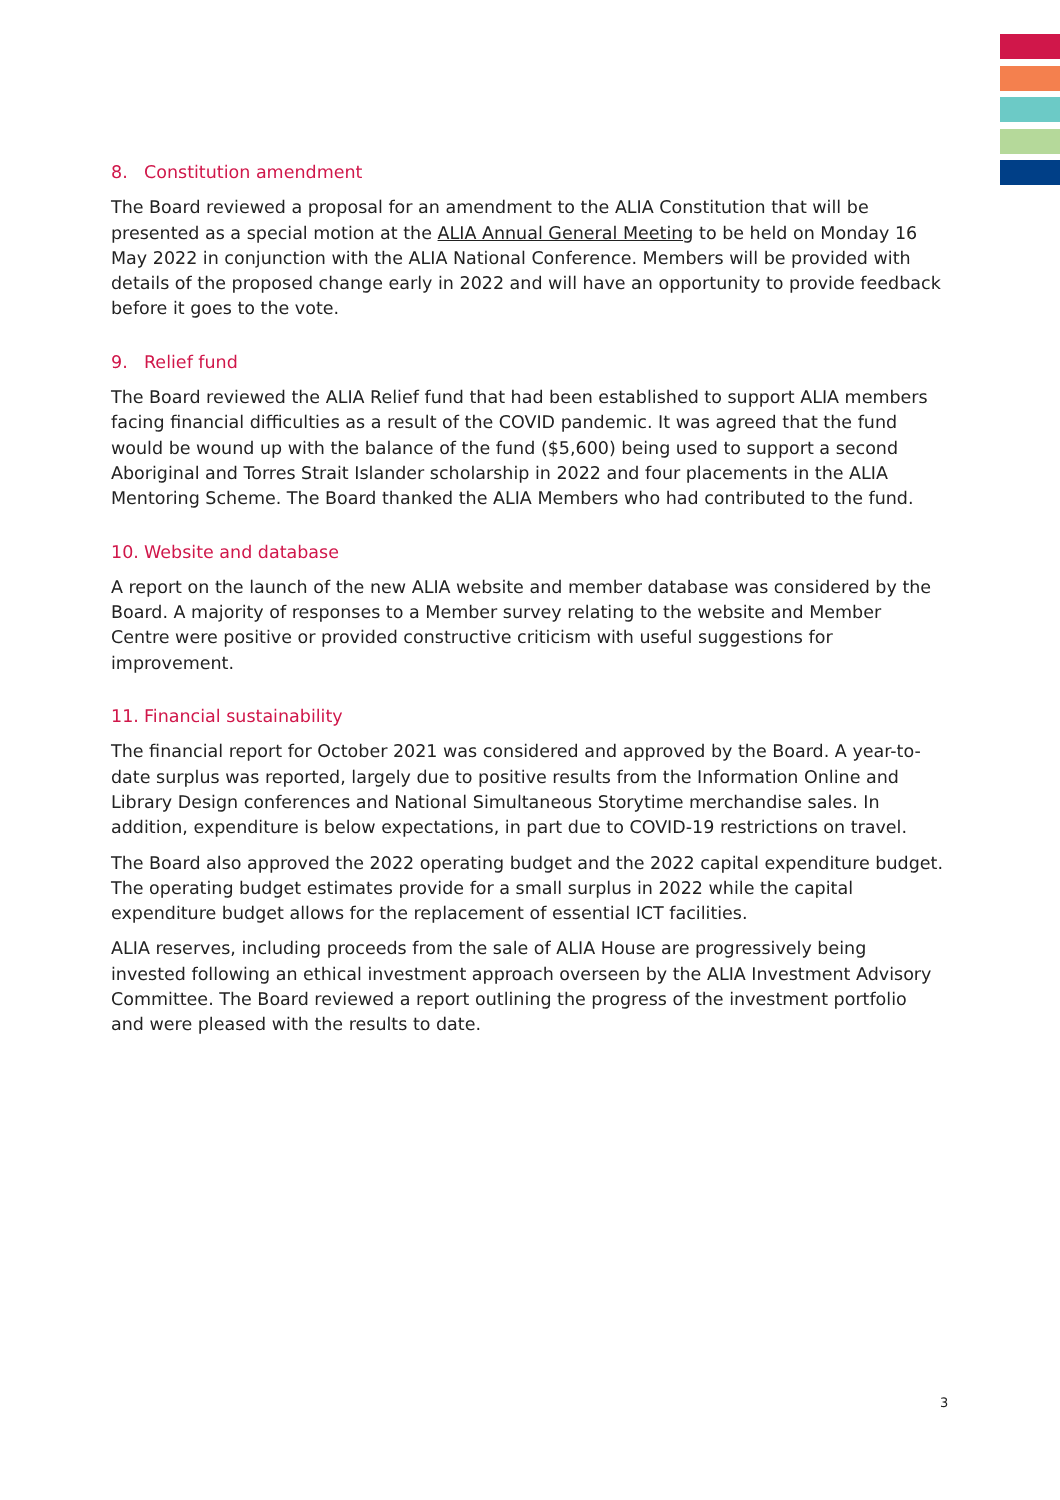8. Constitution amendment
The Board reviewed a proposal for an amendment to the ALIA Constitution that will be presented as a special motion at the ALIA Annual General Meeting to be held on Monday 16 May 2022 in conjunction with the ALIA National Conference. Members will be provided with details of the proposed change early in 2022 and will have an opportunity to provide feedback before it goes to the vote.
9. Relief fund
The Board reviewed the ALIA Relief fund that had been established to support ALIA members facing financial difficulties as a result of the COVID pandemic. It was agreed that the fund would be wound up with the balance of the fund ($5,600) being used to support a second Aboriginal and Torres Strait Islander scholarship in 2022 and four placements in the ALIA Mentoring Scheme. The Board thanked the ALIA Members who had contributed to the fund.
10. Website and database
A report on the launch of the new ALIA website and member database was considered by the Board. A majority of responses to a Member survey relating to the website and Member Centre were positive or provided constructive criticism with useful suggestions for improvement.
11. Financial sustainability
The financial report for October 2021 was considered and approved by the Board. A year-to-date surplus was reported, largely due to positive results from the Information Online and Library Design conferences and National Simultaneous Storytime merchandise sales. In addition, expenditure is below expectations, in part due to COVID-19 restrictions on travel.
The Board also approved the 2022 operating budget and the 2022 capital expenditure budget. The operating budget estimates provide for a small surplus in 2022 while the capital expenditure budget allows for the replacement of essential ICT facilities.
ALIA reserves, including proceeds from the sale of ALIA House are progressively being invested following an ethical investment approach overseen by the ALIA Investment Advisory Committee. The Board reviewed a report outlining the progress of the investment portfolio and were pleased with the results to date.
3